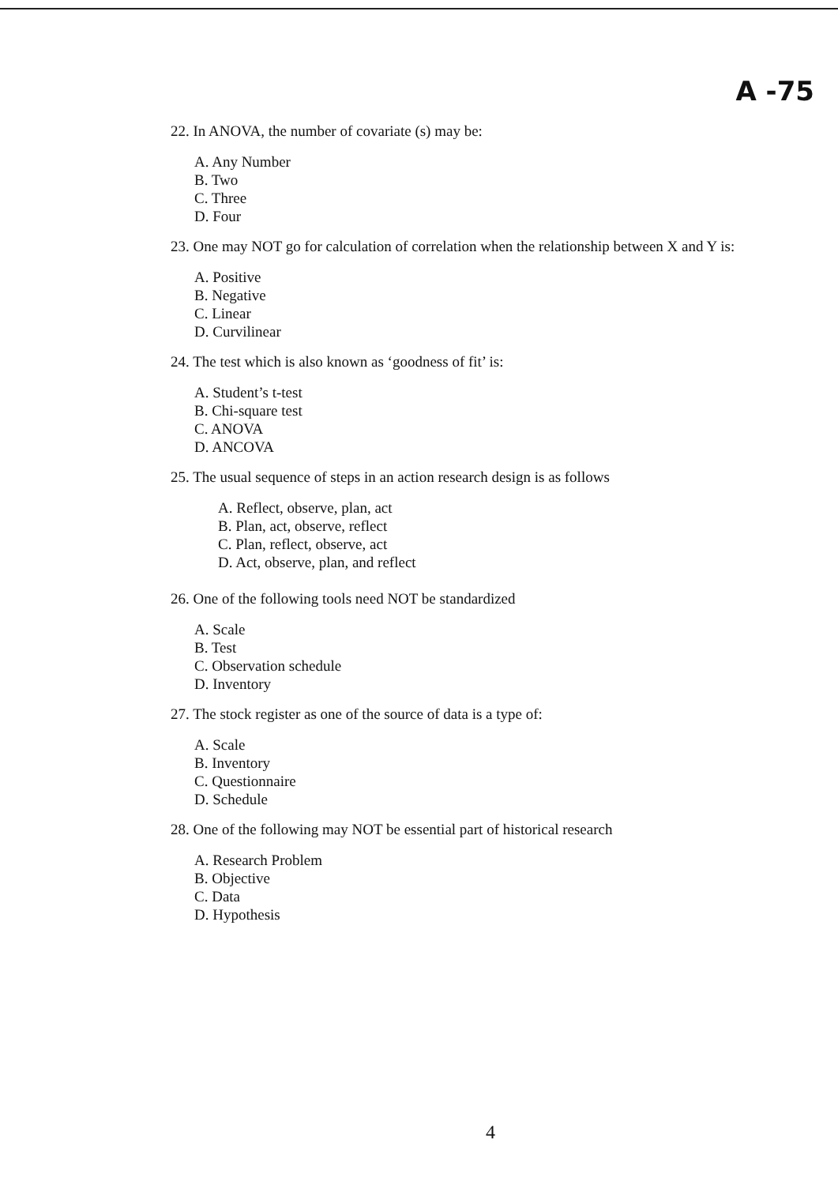A -75
22. In ANOVA, the number of covariate (s) may be:
A. Any Number
B. Two
C. Three
D. Four
23. One may NOT go for calculation of correlation when the relationship between X and Y is:
A. Positive
B. Negative
C. Linear
D. Curvilinear
24. The test which is also known as ‘goodness of fit’ is:
A. Student’s t-test
B. Chi-square test
C. ANOVA
D. ANCOVA
25. The usual sequence of steps in an action research design is as follows
A. Reflect, observe, plan, act
B. Plan, act, observe, reflect
C. Plan, reflect, observe, act
D. Act, observe, plan, and reflect
26. One of the following tools need NOT be standardized
A. Scale
B. Test
C. Observation schedule
D. Inventory
27. The stock register as one of the source of data is a type of:
A. Scale
B. Inventory
C. Questionnaire
D. Schedule
28. One of the following may NOT be essential part of historical research
A. Research Problem
B. Objective
C. Data
D. Hypothesis
4